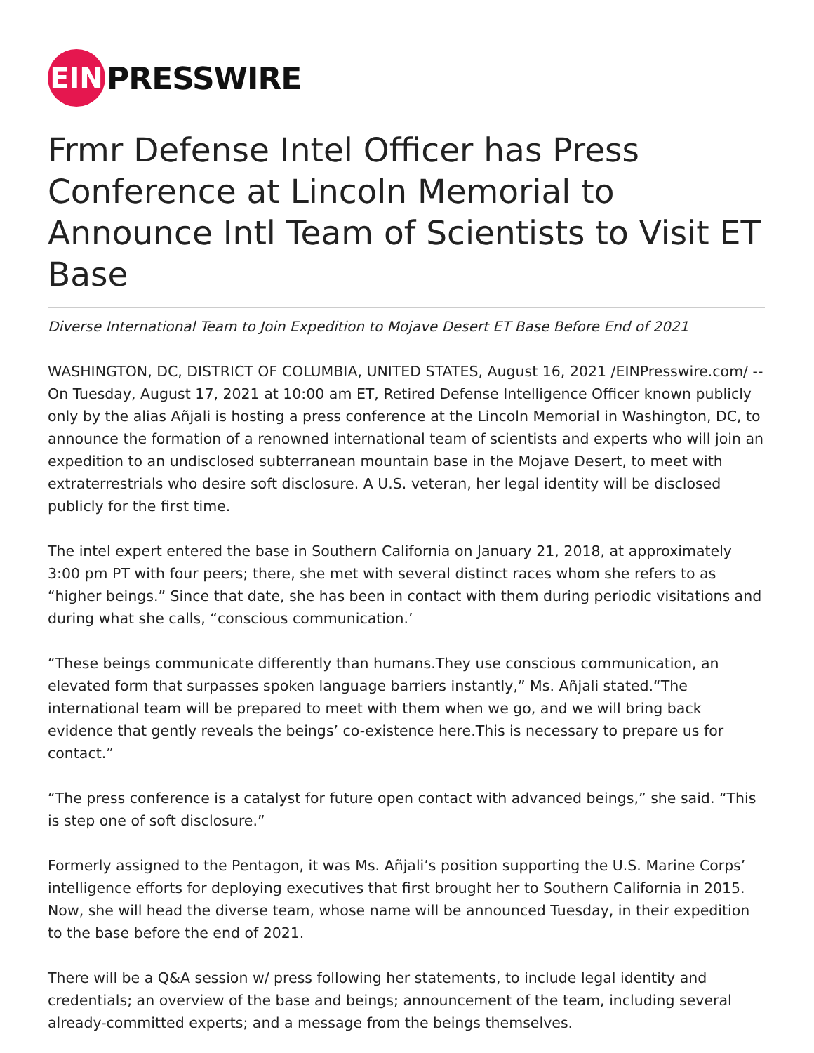EIN
PRESSWIRE
Frmr Defense Intel Officer has Press Conference at Lincoln Memorial to Announce Intl Team of Scientists to Visit ET Base
Diverse International Team to Join Expedition to Mojave Desert ET Base Before End of 2021
WASHINGTON, DC, DISTRICT OF COLUMBIA, UNITED STATES, August 16, 2021 /EINPresswire.com/ -- On Tuesday, August 17, 2021 at 10:00 am ET, Retired Defense Intelligence Officer known publicly only by the alias Añjali is hosting a press conference at the Lincoln Memorial in Washington, DC, to announce the formation of a renowned international team of scientists and experts who will join an expedition to an undisclosed subterranean mountain base in the Mojave Desert, to meet with extraterrestrials who desire soft disclosure. A U.S. veteran, her legal identity will be disclosed publicly for the first time.
The intel expert entered the base in Southern California on January 21, 2018, at approximately 3:00 pm PT with four peers; there, she met with several distinct races whom she refers to as “higher beings.” Since that date, she has been in contact with them during periodic visitations and during what she calls, “conscious communication.’
“These beings communicate differently than humans.They use conscious communication, an elevated form that surpasses spoken language barriers instantly,” Ms. Añjali stated.“The international team will be prepared to meet with them when we go, and we will bring back evidence that gently reveals the beings’ co-existence here.This is necessary to prepare us for contact.”
“The press conference is a catalyst for future open contact with advanced beings,” she said. “This is step one of soft disclosure.”
Formerly assigned to the Pentagon, it was Ms. Añjali’s position supporting the U.S. Marine Corps’ intelligence efforts for deploying executives that first brought her to Southern California in 2015. Now, she will head the diverse team, whose name will be announced Tuesday, in their expedition to the base before the end of 2021.
There will be a Q&A session w/ press following her statements, to include legal identity and credentials; an overview of the base and beings; announcement of the team, including several already-committed experts; and a message from the beings themselves.